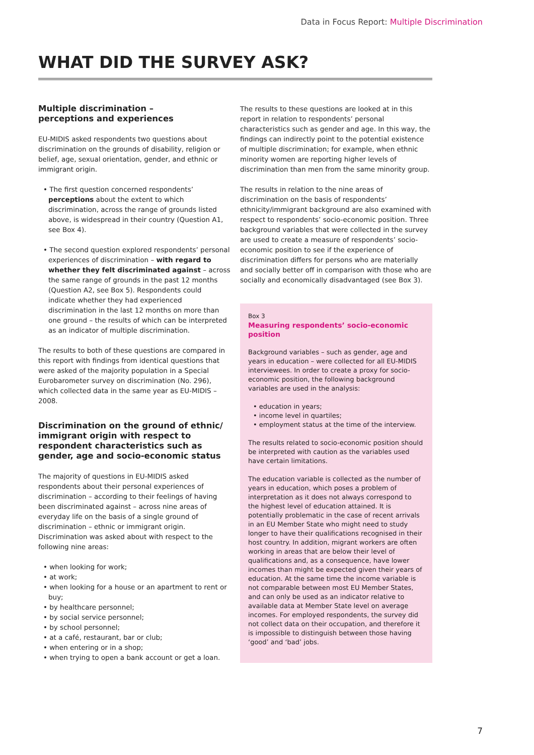Data in Focus Report: Multiple Discrimination
WHAT DID THE SURVEY ASK?
Multiple discrimination –
perceptions and experiences
EU-MIDIS asked respondents two questions about discrimination on the grounds of disability, religion or belief, age, sexual orientation, gender, and ethnic or immigrant origin.
• The first question concerned respondents’ perceptions about the extent to which discrimination, across the range of grounds listed above, is widespread in their country (Question A1, see Box 4).
• The second question explored respondents’ personal experiences of discrimination – with regard to whether they felt discriminated against – across the same range of grounds in the past 12 months (Question A2, see Box 5). Respondents could indicate whether they had experienced discrimination in the last 12 months on more than one ground – the results of which can be interpreted as an indicator of multiple discrimination.
The results to both of these questions are compared in this report with findings from identical questions that were asked of the majority population in a Special Eurobarometer survey on discrimination (No. 296), which collected data in the same year as EU-MIDIS – 2008.
Discrimination on the ground of ethnic/ immigrant origin with respect to respondent characteristics such as gender, age and socio-economic status
The majority of questions in EU-MIDIS asked respondents about their personal experiences of discrimination – according to their feelings of having been discriminated against – across nine areas of everyday life on the basis of a single ground of discrimination – ethnic or immigrant origin. Discrimination was asked about with respect to the following nine areas:
• when looking for work;
• at work;
• when looking for a house or an apartment to rent or buy;
• by healthcare personnel;
• by social service personnel;
• by school personnel;
• at a café, restaurant, bar or club;
• when entering or in a shop;
• when trying to open a bank account or get a loan.
The results to these questions are looked at in this report in relation to respondents’ personal characteristics such as gender and age. In this way, the findings can indirectly point to the potential existence of multiple discrimination; for example, when ethnic minority women are reporting higher levels of discrimination than men from the same minority group.
The results in relation to the nine areas of discrimination on the basis of respondents’ ethnicity/immigrant background are also examined with respect to respondents’ socio-economic position. Three background variables that were collected in the survey are used to create a measure of respondents’ socio-economic position to see if the experience of discrimination differs for persons who are materially and socially better off in comparison with those who are socially and economically disadvantaged (see Box 3).
Box 3
Measuring respondents’ socio-economic position
Background variables – such as gender, age and years in education – were collected for all EU-MIDIS interviewees. In order to create a proxy for socio-economic position, the following background variables are used in the analysis:
• education in years;
• income level in quartiles;
• employment status at the time of the interview.
The results related to socio-economic position should be interpreted with caution as the variables used have certain limitations.
The education variable is collected as the number of years in education, which poses a problem of interpretation as it does not always correspond to the highest level of education attained. It is potentially problematic in the case of recent arrivals in an EU Member State who might need to study longer to have their qualifications recognised in their host country. In addition, migrant workers are often working in areas that are below their level of qualifications and, as a consequence, have lower incomes than might be expected given their years of education. At the same time the income variable is not comparable between most EU Member States, and can only be used as an indicator relative to available data at Member State level on average incomes. For employed respondents, the survey did not collect data on their occupation, and therefore it is impossible to distinguish between those having ‘good’ and ‘bad’ jobs.
7